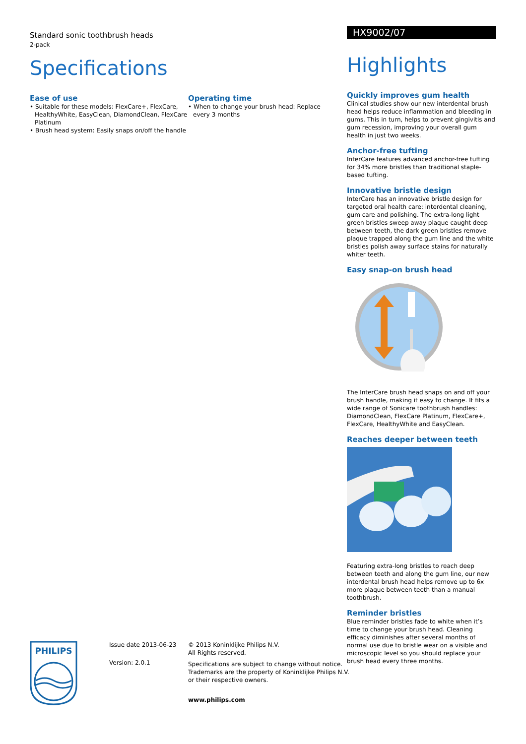Standard sonic toothbrush heads
2-pack
Specifications
Ease of use
• Suitable for these models: FlexCare+, FlexCare, HealthyWhite, EasyClean, DiamondClean, FlexCare Platinum
• Brush head system: Easily snaps on/off the handle
Operating time
• When to change your brush head: Replace every 3 months
HX9002/07
Highlights
Quickly improves gum health
Clinical studies show our new interdental brush head helps reduce inflammation and bleeding in gums. This in turn, helps to prevent gingivitis and gum recession, improving your overall gum health in just two weeks.
Anchor-free tufting
InterCare features advanced anchor-free tufting for 34% more bristles than traditional staple-based tufting.
Innovative bristle design
InterCare has an innovative bristle design for targeted oral health care: interdental cleaning, gum care and polishing. The extra-long light green bristles sweep away plaque caught deep between teeth, the dark green bristles remove plaque trapped along the gum line and the white bristles polish away surface stains for naturally whiter teeth.
Easy snap-on brush head
The InterCare brush head snaps on and off your brush handle, making it easy to change. It fits a wide range of Sonicare toothbrush handles: DiamondClean, FlexCare Platinum, FlexCare+, FlexCare, HealthyWhite and EasyClean.
Reaches deeper between teeth
Featuring extra-long bristles to reach deep between teeth and along the gum line, our new interdental brush head helps remove up to 6x more plaque between teeth than a manual toothbrush.
Reminder bristles
Blue reminder bristles fade to white when it’s time to change your brush head. Cleaning efficacy diminishes after several months of normal use due to bristle wear on a visible and microscopic level so you should replace your brush head every three months.
PHILIPS
Issue date 2013-06-23
Version: 2.0.1
© 2013 Koninklijke Philips N.V.
All Rights reserved.
Specifications are subject to change without notice.
Trademarks are the property of Koninklijke Philips N.V.
or their respective owners.
www.philips.com